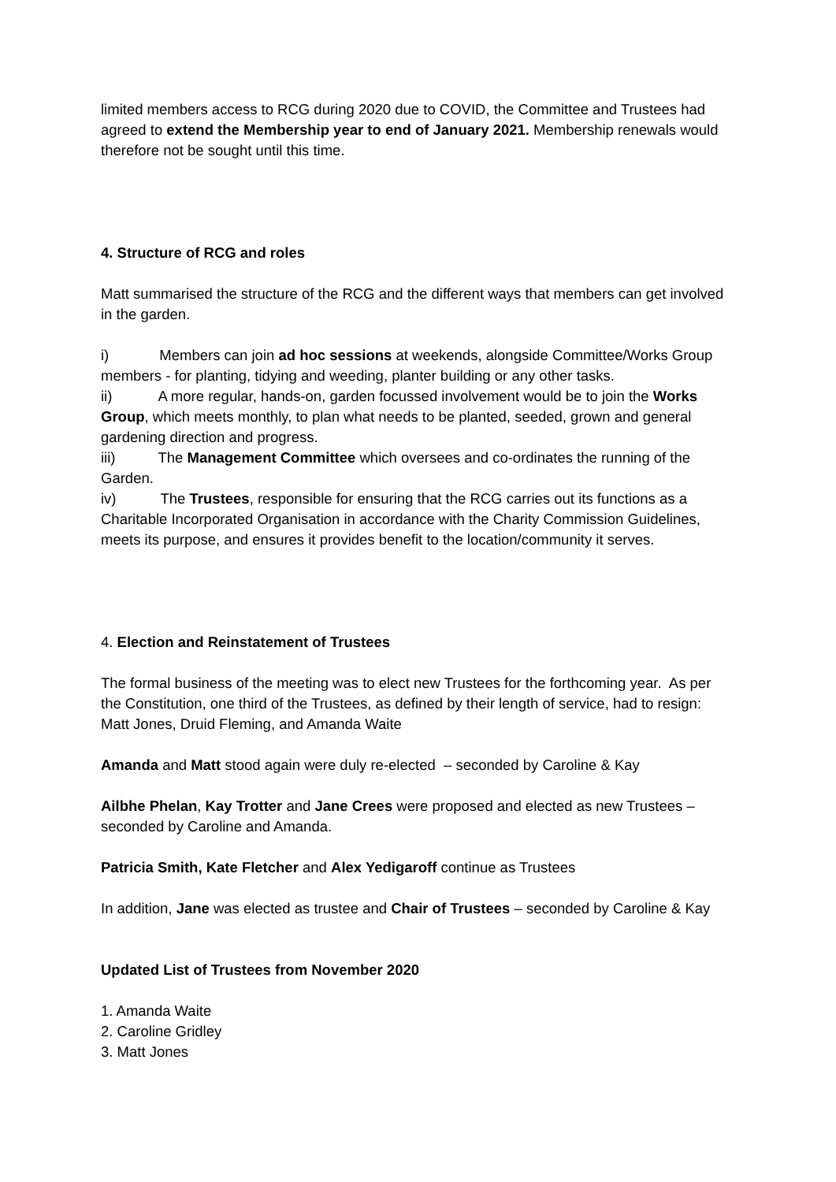limited members access to RCG during 2020 due to COVID, the Committee and Trustees had agreed to extend the Membership year to end of January 2021. Membership renewals would therefore not be sought until this time.
4. Structure of RCG and roles
Matt summarised the structure of the RCG and the different ways that members can get involved in the garden.
i) Members can join ad hoc sessions at weekends, alongside Committee/Works Group members - for planting, tidying and weeding, planter building or any other tasks.
ii) A more regular, hands-on, garden focussed involvement would be to join the Works Group, which meets monthly, to plan what needs to be planted, seeded, grown and general gardening direction and progress.
iii) The Management Committee which oversees and co-ordinates the running of the Garden.
iv) The Trustees, responsible for ensuring that the RCG carries out its functions as a Charitable Incorporated Organisation in accordance with the Charity Commission Guidelines, meets its purpose, and ensures it provides benefit to the location/community it serves.
4. Election and Reinstatement of Trustees
The formal business of the meeting was to elect new Trustees for the forthcoming year. As per the Constitution, one third of the Trustees, as defined by their length of service, had to resign: Matt Jones, Druid Fleming, and Amanda Waite
Amanda and Matt stood again were duly re-elected – seconded by Caroline & Kay
Ailbhe Phelan, Kay Trotter and Jane Crees were proposed and elected as new Trustees – seconded by Caroline and Amanda.
Patricia Smith, Kate Fletcher and Alex Yedigaroff continue as Trustees
In addition, Jane was elected as trustee and Chair of Trustees – seconded by Caroline & Kay
Updated List of Trustees from November 2020
1. Amanda Waite
2. Caroline Gridley
3. Matt Jones